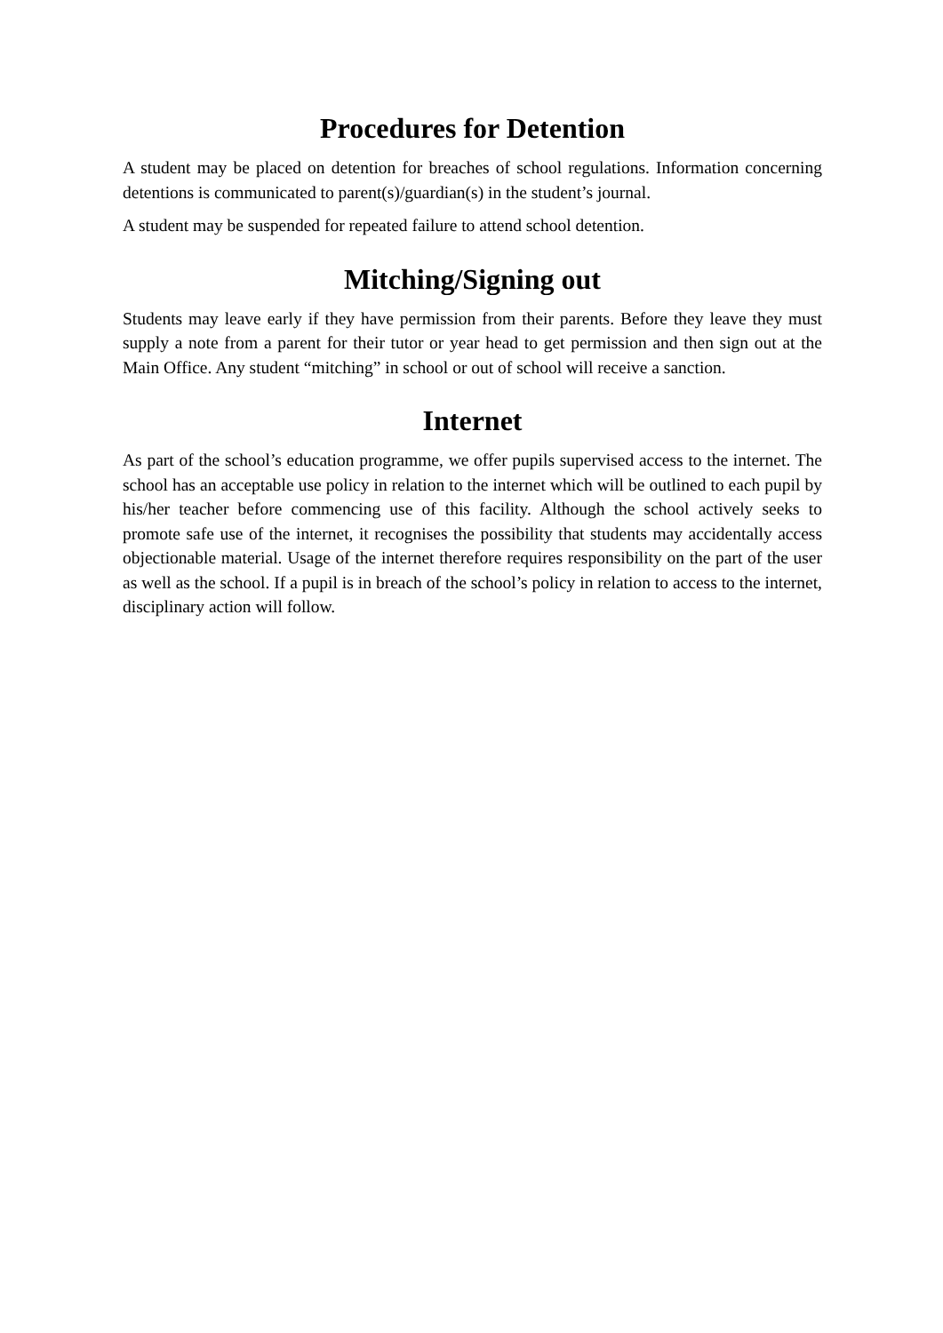Procedures for Detention
A student may be placed on detention for breaches of school regulations. Information concerning detentions is communicated to parent(s)/guardian(s) in the student’s journal.
A student may be suspended for repeated failure to attend school detention.
Mitching/Signing out
Students may leave early if they have permission from their parents. Before they leave they must supply a note from a parent for their tutor or year head to get permission and then sign out at the Main Office. Any student “mitching” in school or out of school will receive a sanction.
Internet
As part of the school’s education programme, we offer pupils supervised access to the internet. The school has an acceptable use policy in relation to the internet which will be outlined to each pupil by his/her teacher before commencing use of this facility. Although the school actively seeks to promote safe use of the internet, it recognises the possibility that students may accidentally access objectionable material. Usage of the internet therefore requires responsibility on the part of the user as well as the school. If a pupil is in breach of the school’s policy in relation to access to the internet, disciplinary action will follow.